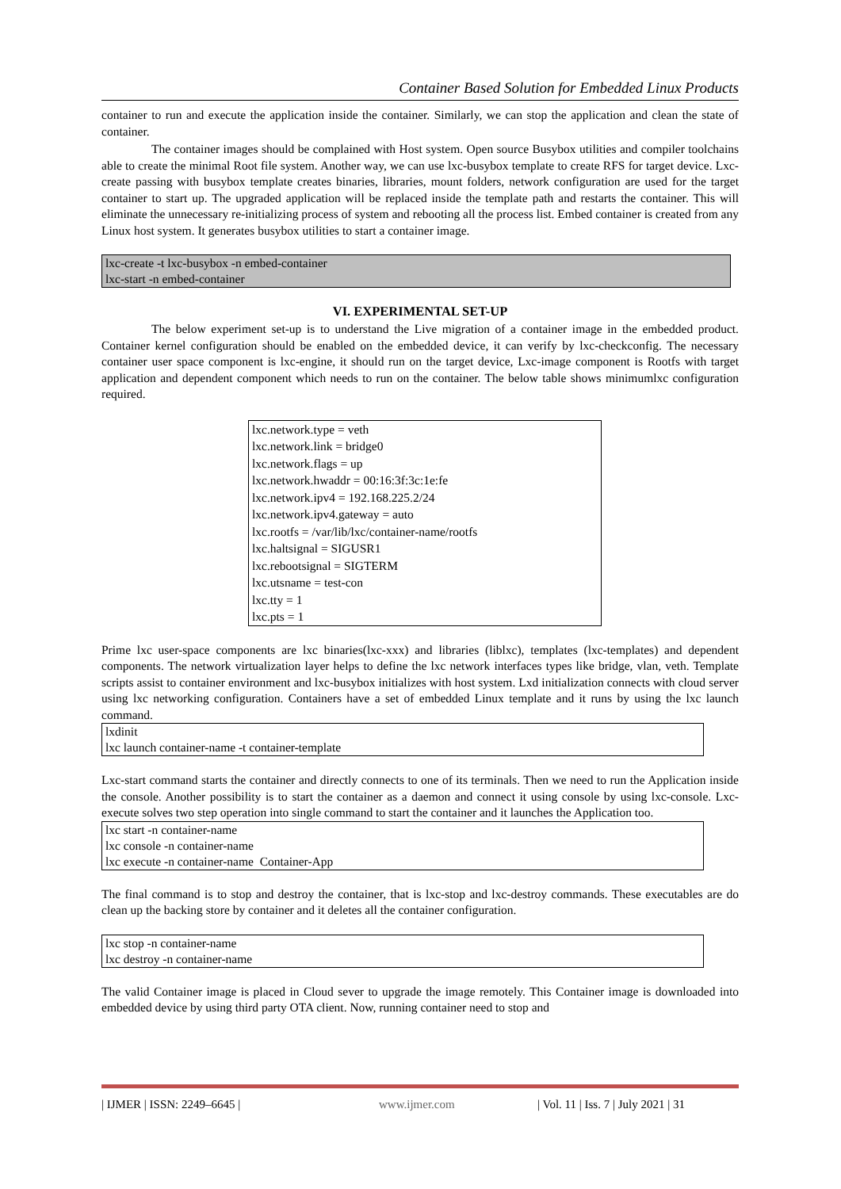Container Based Solution for Embedded Linux Products
container to run and execute the application inside the container. Similarly, we can stop the application and clean the state of container.
The container images should be complained with Host system. Open source Busybox utilities and compiler toolchains able to create the minimal Root file system. Another way, we can use lxc-busybox template to create RFS for target device. Lxc-create passing with busybox template creates binaries, libraries, mount folders, network configuration are used for the target container to start up. The upgraded application will be replaced inside the template path and restarts the container. This will eliminate the unnecessary re-initializing process of system and rebooting all the process list. Embed container is created from any Linux host system. It generates busybox utilities to start a container image.
lxc-create -t lxc-busybox -n embed-container
lxc-start -n embed-container
VI. EXPERIMENTAL SET-UP
The below experiment set-up is to understand the Live migration of a container image in the embedded product. Container kernel configuration should be enabled on the embedded device, it can verify by lxc-checkconfig. The necessary container user space component is lxc-engine, it should run on the target device, Lxc-image component is Rootfs with target application and dependent component which needs to run on the container. The below table shows minimumlxc configuration required.
lxc.network.type = veth
lxc.network.link = bridge0
lxc.network.flags = up
lxc.network.hwaddr = 00:16:3f:3c:1e:fe
lxc.network.ipv4 = 192.168.225.2/24
lxc.network.ipv4.gateway = auto
lxc.rootfs = /var/lib/lxc/container-name/rootfs
lxc.haltsignal = SIGUSR1
lxc.rebootsignal = SIGTERM
lxc.utsname = test-con
lxc.tty = 1
lxc.pts = 1
Prime lxc user-space components are lxc binaries(lxc-xxx) and libraries (liblxc), templates (lxc-templates) and dependent components. The network virtualization layer helps to define the lxc network interfaces types like bridge, vlan, veth. Template scripts assist to container environment and lxc-busybox initializes with host system. Lxd initialization connects with cloud server using lxc networking configuration. Containers have a set of embedded Linux template and it runs by using the lxc launch command.
lxdinit
lxc launch container-name -t container-template
Lxc-start command starts the container and directly connects to one of its terminals. Then we need to run the Application inside the console. Another possibility is to start the container as a daemon and connect it using console by using lxc-console. Lxc-execute solves two step operation into single command to start the container and it launches the Application too.
lxc start -n container-name
lxc console -n container-name
lxc execute -n container-name Container-App
The final command is to stop and destroy the container, that is lxc-stop and lxc-destroy commands. These executables are do clean up the backing store by container and it deletes all the container configuration.
lxc stop -n container-name
lxc destroy -n container-name
The valid Container image is placed in Cloud sever to upgrade the image remotely. This Container image is downloaded into embedded device by using third party OTA client. Now, running container need to stop and
| IJMER | ISSN: 2249–6645 | www.ijmer.com | Vol. 11 | Iss. 7 | July 2021 | 31